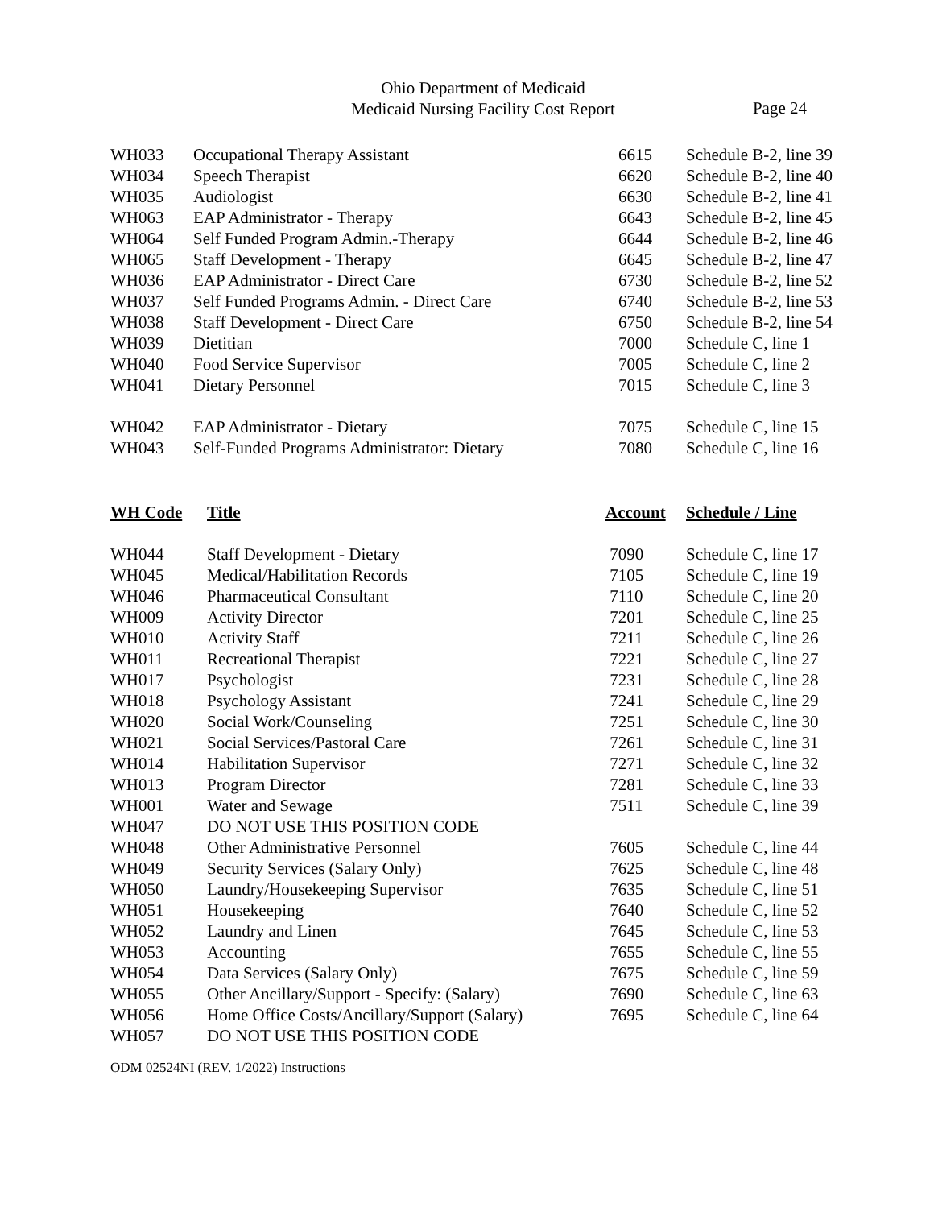Ohio Department of Medicaid
Medicaid Nursing Facility Cost Report
Page 24
| WH033 | Occupational Therapy Assistant | 6615 | Schedule B-2, line 39 |
| WH034 | Speech Therapist | 6620 | Schedule B-2, line 40 |
| WH035 | Audiologist | 6630 | Schedule B-2, line 41 |
| WH063 | EAP Administrator - Therapy | 6643 | Schedule B-2, line 45 |
| WH064 | Self Funded Program Admin.-Therapy | 6644 | Schedule B-2, line 46 |
| WH065 | Staff Development - Therapy | 6645 | Schedule B-2, line 47 |
| WH036 | EAP Administrator - Direct Care | 6730 | Schedule B-2, line 52 |
| WH037 | Self Funded Programs Admin. - Direct Care | 6740 | Schedule B-2, line 53 |
| WH038 | Staff Development - Direct Care | 6750 | Schedule B-2, line 54 |
| WH039 | Dietitian | 7000 | Schedule C, line 1 |
| WH040 | Food Service Supervisor | 7005 | Schedule C, line 2 |
| WH041 | Dietary Personnel | 7015 | Schedule C, line 3 |
| WH042 | EAP Administrator - Dietary | 7075 | Schedule C, line 15 |
| WH043 | Self-Funded Programs Administrator: Dietary | 7080 | Schedule C, line 16 |
| WH Code | Title | Account | Schedule / Line |
| --- | --- | --- | --- |
| WH044 | Staff Development - Dietary | 7090 | Schedule C, line 17 |
| WH045 | Medical/Habilitation Records | 7105 | Schedule C, line 19 |
| WH046 | Pharmaceutical Consultant | 7110 | Schedule C, line 20 |
| WH009 | Activity Director | 7201 | Schedule C, line 25 |
| WH010 | Activity Staff | 7211 | Schedule C, line 26 |
| WH011 | Recreational Therapist | 7221 | Schedule C, line 27 |
| WH017 | Psychologist | 7231 | Schedule C, line 28 |
| WH018 | Psychology Assistant | 7241 | Schedule C, line 29 |
| WH020 | Social Work/Counseling | 7251 | Schedule C, line 30 |
| WH021 | Social Services/Pastoral Care | 7261 | Schedule C, line 31 |
| WH014 | Habilitation Supervisor | 7271 | Schedule C, line 32 |
| WH013 | Program Director | 7281 | Schedule C, line 33 |
| WH001 | Water and Sewage | 7511 | Schedule C, line 39 |
| WH047 | DO NOT USE THIS POSITION CODE | | |
| WH048 | Other Administrative Personnel | 7605 | Schedule C, line 44 |
| WH049 | Security Services (Salary Only) | 7625 | Schedule C, line 48 |
| WH050 | Laundry/Housekeeping Supervisor | 7635 | Schedule C, line 51 |
| WH051 | Housekeeping | 7640 | Schedule C, line 52 |
| WH052 | Laundry and Linen | 7645 | Schedule C, line 53 |
| WH053 | Accounting | 7655 | Schedule C, line 55 |
| WH054 | Data Services (Salary Only) | 7675 | Schedule C, line 59 |
| WH055 | Other Ancillary/Support - Specify: (Salary) | 7690 | Schedule C, line 63 |
| WH056 | Home Office Costs/Ancillary/Support (Salary) | 7695 | Schedule C, line 64 |
| WH057 | DO NOT USE THIS POSITION CODE | | |
ODM 02524NI (REV. 1/2022) Instructions